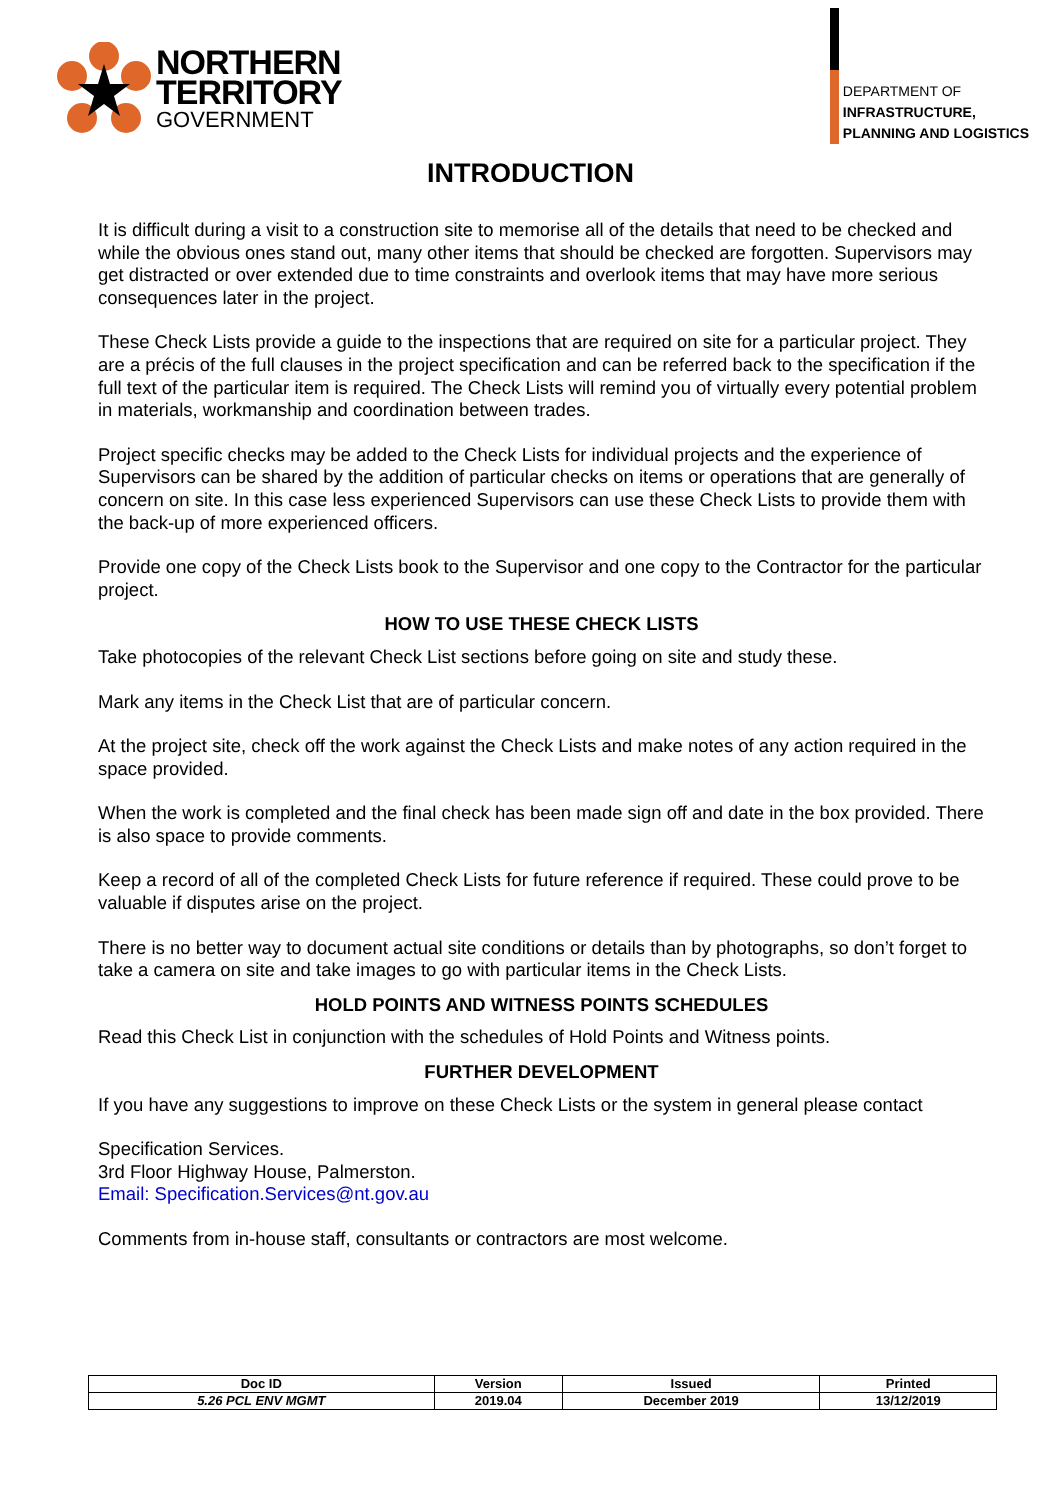NORTHERN
TERRITORY
GOVERNMENT
DEPARTMENT OF
INFRASTRUCTURE,
PLANNING AND LOGISTICS
INTRODUCTION
It is difficult during a visit to a construction site to memorise all of the details that need to be checked and while the obvious ones stand out, many other items that should be checked are forgotten. Supervisors may get distracted or over extended due to time constraints and overlook items that may have more serious consequences later in the project.
These Check Lists provide a guide to the inspections that are required on site for a particular project. They are a précis of the full clauses in the project specification and can be referred back to the specification if the full text of the particular item is required. The Check Lists will remind you of virtually every potential problem in materials, workmanship and coordination between trades.
Project specific checks may be added to the Check Lists for individual projects and the experience of Supervisors can be shared by the addition of particular checks on items or operations that are generally of concern on site. In this case less experienced Supervisors can use these Check Lists to provide them with the back-up of more experienced officers.
Provide one copy of the Check Lists book to the Supervisor and one copy to the Contractor for the particular project.
HOW TO USE THESE CHECK LISTS
Take photocopies of the relevant Check List sections before going on site and study these.
Mark any items in the Check List that are of particular concern.
At the project site, check off the work against the Check Lists and make notes of any action required in the space provided.
When the work is completed and the final check has been made sign off and date in the box provided. There is also space to provide comments.
Keep a record of all of the completed Check Lists for future reference if required. These could prove to be valuable if disputes arise on the project.
There is no better way to document actual site conditions or details than by photographs, so don’t forget to take a camera on site and take images to go with particular items in the Check Lists.
HOLD POINTS AND WITNESS POINTS SCHEDULES
Read this Check List in conjunction with the schedules of Hold Points and Witness points.
FURTHER DEVELOPMENT
If you have any suggestions to improve on these Check Lists or the system in general please contact
Specification Services.
3rd Floor Highway House, Palmerston.
Email: Specification.Services@nt.gov.au
Comments from in-house staff, consultants or contractors are most welcome.
| Doc ID | Version | Issued | Printed |
| --- | --- | --- | --- |
| 5.26 PCL ENV MGMT | 2019.04 | December 2019 | 13/12/2019 |